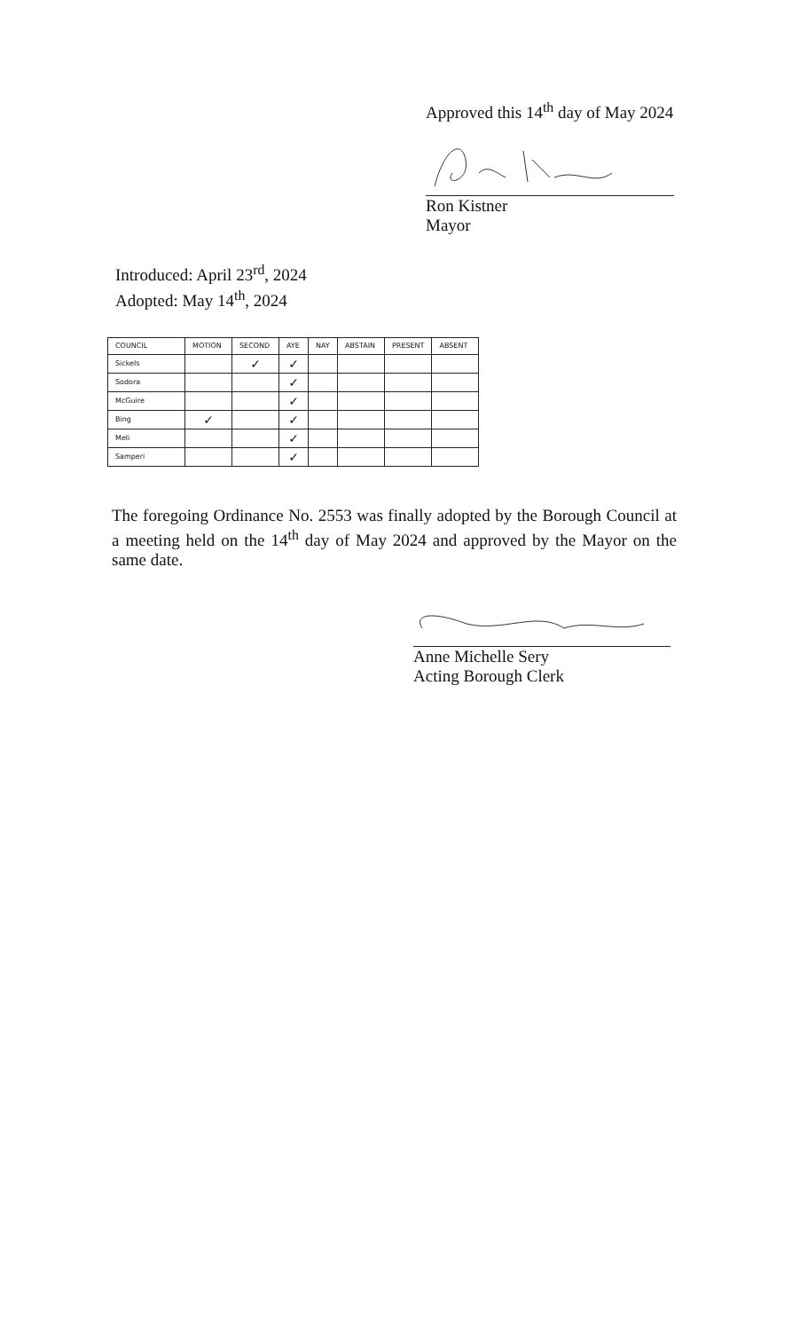Approved this 14<sup>th</sup> day of May 2024
Ron Kistner
Mayor
Introduced: April 23<sup>rd</sup>, 2024
Adopted: May 14<sup>th</sup>, 2024
| COUNCIL | MOTION | SECOND | AYE | NAY | ABSTAIN | PRESENT | ABSENT |
| --- | --- | --- | --- | --- | --- | --- | --- |
| Sickels | | ✓ | ✓ | | | | |
| Sodora | | | ✓ | | | | |
| McGuire | | | ✓ | | | | |
| Bing | ✓ | | ✓ | | | | |
| Meli | | | ✓ | | | | |
| Samperi | | | ✓ | | | | |
The foregoing Ordinance No. 2553 was finally adopted by the Borough Council at a meeting held on the 14<sup>th</sup> day of May 2024 and approved by the Mayor on the same date.
Anne Michelle Sery
Acting Borough Clerk